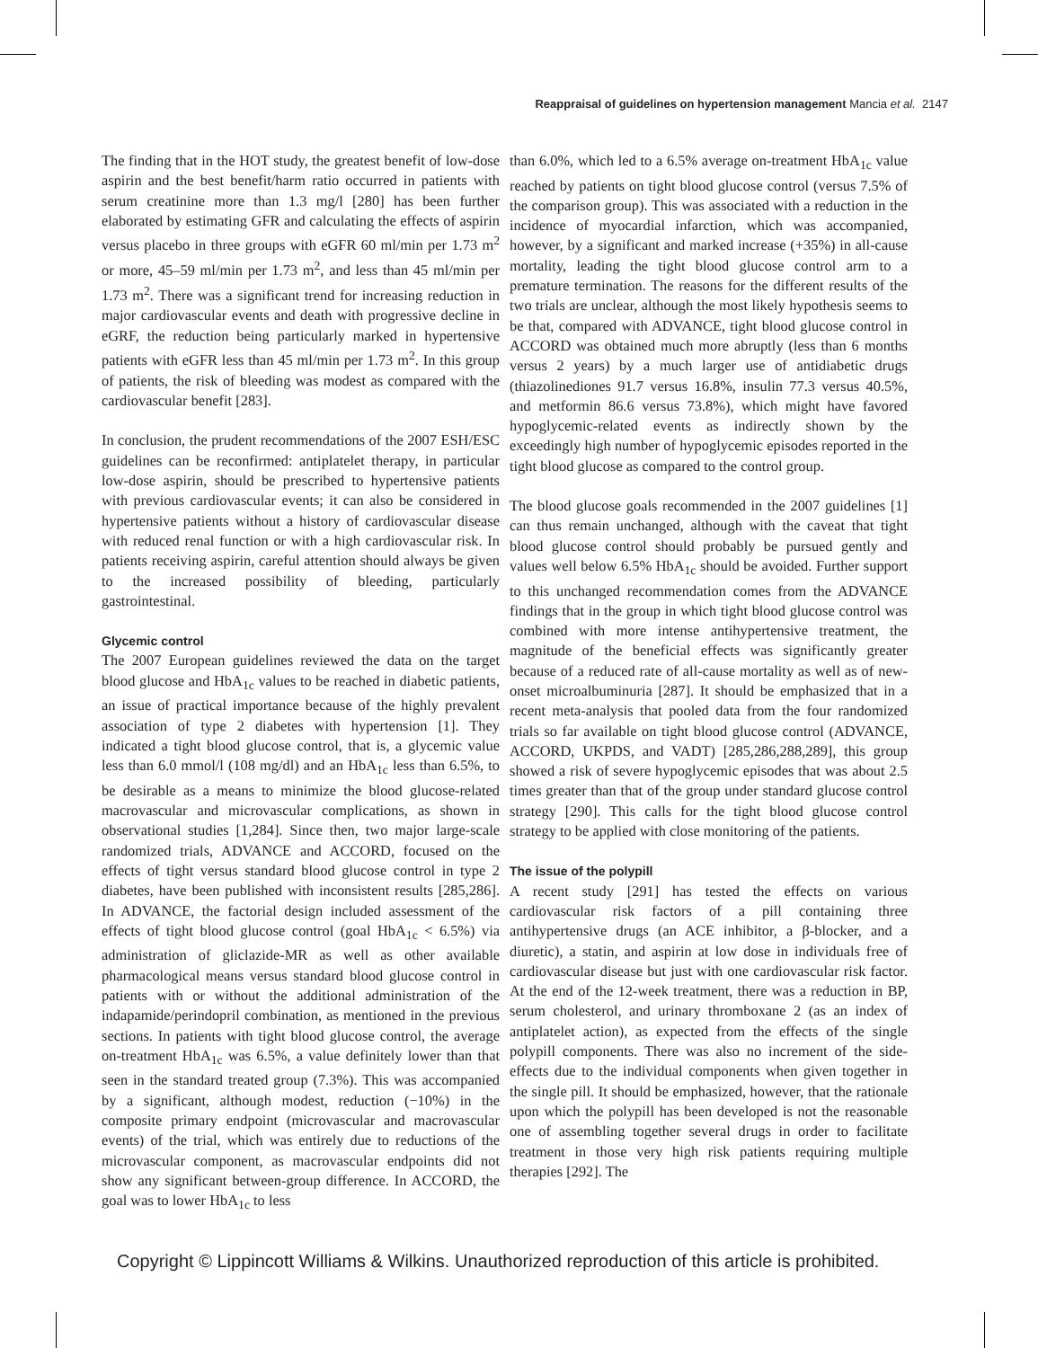Reappraisal of guidelines on hypertension management Mancia et al. 2147
The finding that in the HOT study, the greatest benefit of low-dose aspirin and the best benefit/harm ratio occurred in patients with serum creatinine more than 1.3 mg/l [280] has been further elaborated by estimating GFR and calculating the effects of aspirin versus placebo in three groups with eGFR 60 ml/min per 1.73 m<sup>2</sup> or more, 45–59 ml/min per 1.73 m<sup>2</sup>, and less than 45 ml/min per 1.73 m<sup>2</sup>. There was a significant trend for increasing reduction in major cardiovascular events and death with progressive decline in eGRF, the reduction being particularly marked in hypertensive patients with eGFR less than 45 ml/min per 1.73 m<sup>2</sup>. In this group of patients, the risk of bleeding was modest as compared with the cardiovascular benefit [283].
In conclusion, the prudent recommendations of the 2007 ESH/ESC guidelines can be reconfirmed: antiplatelet therapy, in particular low-dose aspirin, should be prescribed to hypertensive patients with previous cardiovascular events; it can also be considered in hypertensive patients without a history of cardiovascular disease with reduced renal function or with a high cardiovascular risk. In patients receiving aspirin, careful attention should always be given to the increased possibility of bleeding, particularly gastrointestinal.
Glycemic control
The 2007 European guidelines reviewed the data on the target blood glucose and HbA<sub>1c</sub> values to be reached in diabetic patients, an issue of practical importance because of the highly prevalent association of type 2 diabetes with hypertension [1]. They indicated a tight blood glucose control, that is, a glycemic value less than 6.0 mmol/l (108 mg/dl) and an HbA<sub>1c</sub> less than 6.5%, to be desirable as a means to minimize the blood glucose-related macrovascular and microvascular complications, as shown in observational studies [1,284]. Since then, two major large-scale randomized trials, ADVANCE and ACCORD, focused on the effects of tight versus standard blood glucose control in type 2 diabetes, have been published with inconsistent results [285,286]. In ADVANCE, the factorial design included assessment of the effects of tight blood glucose control (goal HbA<sub>1c</sub> < 6.5%) via administration of gliclazide-MR as well as other available pharmacological means versus standard blood glucose control in patients with or without the additional administration of the indapamide/perindopril combination, as mentioned in the previous sections. In patients with tight blood glucose control, the average on-treatment HbA<sub>1c</sub> was 6.5%, a value definitely lower than that seen in the standard treated group (7.3%). This was accompanied by a significant, although modest, reduction (−10%) in the composite primary endpoint (microvascular and macrovascular events) of the trial, which was entirely due to reductions of the microvascular component, as macrovascular endpoints did not show any significant between-group difference. In ACCORD, the goal was to lower HbA<sub>1c</sub> to less
than 6.0%, which led to a 6.5% average on-treatment HbA<sub>1c</sub> value reached by patients on tight blood glucose control (versus 7.5% of the comparison group). This was associated with a reduction in the incidence of myocardial infarction, which was accompanied, however, by a significant and marked increase (+35%) in all-cause mortality, leading the tight blood glucose control arm to a premature termination. The reasons for the different results of the two trials are unclear, although the most likely hypothesis seems to be that, compared with ADVANCE, tight blood glucose control in ACCORD was obtained much more abruptly (less than 6 months versus 2 years) by a much larger use of antidiabetic drugs (thiazolinediones 91.7 versus 16.8%, insulin 77.3 versus 40.5%, and metformin 86.6 versus 73.8%), which might have favored hypoglycemic-related events as indirectly shown by the exceedingly high number of hypoglycemic episodes reported in the tight blood glucose as compared to the control group.
The blood glucose goals recommended in the 2007 guidelines [1] can thus remain unchanged, although with the caveat that tight blood glucose control should probably be pursued gently and values well below 6.5% HbA<sub>1c</sub> should be avoided. Further support to this unchanged recommendation comes from the ADVANCE findings that in the group in which tight blood glucose control was combined with more intense antihypertensive treatment, the magnitude of the beneficial effects was significantly greater because of a reduced rate of all-cause mortality as well as of new-onset microalbuminuria [287]. It should be emphasized that in a recent meta-analysis that pooled data from the four randomized trials so far available on tight blood glucose control (ADVANCE, ACCORD, UKPDS, and VADT) [285,286,288,289], this group showed a risk of severe hypoglycemic episodes that was about 2.5 times greater than that of the group under standard glucose control strategy [290]. This calls for the tight blood glucose control strategy to be applied with close monitoring of the patients.
The issue of the polypill
A recent study [291] has tested the effects on various cardiovascular risk factors of a pill containing three antihypertensive drugs (an ACE inhibitor, a β-blocker, and a diuretic), a statin, and aspirin at low dose in individuals free of cardiovascular disease but just with one cardiovascular risk factor. At the end of the 12-week treatment, there was a reduction in BP, serum cholesterol, and urinary thromboxane 2 (as an index of antiplatelet action), as expected from the effects of the single polypill components. There was also no increment of the side-effects due to the individual components when given together in the single pill. It should be emphasized, however, that the rationale upon which the polypill has been developed is not the reasonable one of assembling together several drugs in order to facilitate treatment in those very high risk patients requiring multiple therapies [292]. The
Copyright © Lippincott Williams & Wilkins. Unauthorized reproduction of this article is prohibited.